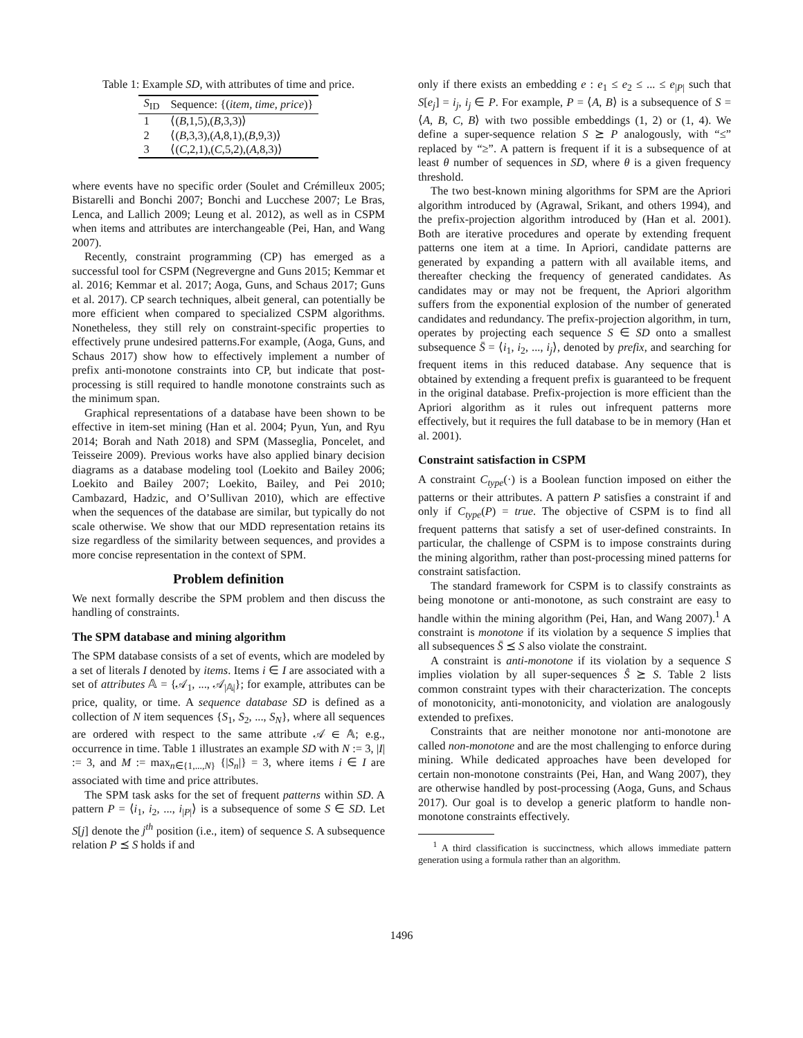Table 1: Example SD, with attributes of time and price.
| S<sub>ID</sub> | Sequence: {( item, time, price )} |
| --- | --- |
| 1 | ⟨( B ,1,5),( B ,3,3)⟩ |
| 2 | ⟨( B ,3,3),( A ,8,1),( B ,9,3)⟩ |
| 3 | ⟨( C ,2,1),( C ,5,2),( A ,8,3)⟩ |
where events have no specific order (Soulet and Crémilleux 2005; Bistarelli and Bonchi 2007; Bonchi and Lucchese 2007; Le Bras, Lenca, and Lallich 2009; Leung et al. 2012), as well as in CSPM when items and attributes are interchangeable (Pei, Han, and Wang 2007).
Recently, constraint programming (CP) has emerged as a successful tool for CSPM (Negrevergne and Guns 2015; Kemmar et al. 2016; Kemmar et al. 2017; Aoga, Guns, and Schaus 2017; Guns et al. 2017). CP search techniques, albeit general, can potentially be more efficient when compared to specialized CSPM algorithms. Nonetheless, they still rely on constraint-specific properties to effectively prune undesired patterns.For example, (Aoga, Guns, and Schaus 2017) show how to effectively implement a number of prefix anti-monotone constraints into CP, but indicate that post-processing is still required to handle monotone constraints such as the minimum span.
Graphical representations of a database have been shown to be effective in item-set mining (Han et al. 2004; Pyun, Yun, and Ryu 2014; Borah and Nath 2018) and SPM (Masseglia, Poncelet, and Teisseire 2009). Previous works have also applied binary decision diagrams as a database modeling tool (Loekito and Bailey 2006; Loekito and Bailey 2007; Loekito, Bailey, and Pei 2010; Cambazard, Hadzic, and O’Sullivan 2010), which are effective when the sequences of the database are similar, but typically do not scale otherwise. We show that our MDD representation retains its size regardless of the similarity between sequences, and provides a more concise representation in the context of SPM.
Problem definition
We next formally describe the SPM problem and then discuss the handling of constraints.
The SPM database and mining algorithm
The SPM database consists of a set of events, which are modeled by a set of literals I denoted by items. Items i ∈ I are associated with a set of attributes 𝔸 = {𝒜<sub>1</sub>, ..., 𝒜<sub>|𝔸|</sub>}; for example, attributes can be price, quality, or time. A sequence database SD is defined as a collection of N item sequences {S<sub>1</sub>, S<sub>2</sub>, ..., S<sub>N</sub>}, where all sequences are ordered with respect to the same attribute 𝒜 ∈ 𝔸; e.g., occurrence in time. Table 1 illustrates an example SD with N := 3, |I| := 3, and M := max<sub>n∈{1,...,N}</sub> {|S<sub>n</sub>|} = 3, where items i ∈ I are associated with time and price attributes.
The SPM task asks for the set of frequent patterns within SD. A pattern P = ⟨i<sub>1</sub>, i<sub>2</sub>, ..., i<sub>|P|</sub>⟩ is a subsequence of some S ∈ SD. Let S[j] denote the j<sup>th</sup> position (i.e., item) of sequence S. A subsequence relation P ⪯ S holds if and
only if there exists an embedding e : e<sub>1</sub> ≤ e<sub>2</sub> ≤ ... ≤ e<sub>|P|</sub> such that S[e<sub>j</sub>] = i<sub>j</sub>, i<sub>j</sub> ∈ P. For example, P = ⟨A, B⟩ is a subsequence of S = ⟨A, B, C, B⟩ with two possible embeddings (1, 2) or (1, 4). We define a super-sequence relation S ⪰ P analogously, with “≤” replaced by “≥”. A pattern is frequent if it is a subsequence of at least θ number of sequences in SD, where θ is a given frequency threshold.
The two best-known mining algorithms for SPM are the Apriori algorithm introduced by (Agrawal, Srikant, and others 1994), and the prefix-projection algorithm introduced by (Han et al. 2001). Both are iterative procedures and operate by extending frequent patterns one item at a time. In Apriori, candidate patterns are generated by expanding a pattern with all available items, and thereafter checking the frequency of generated candidates. As candidates may or may not be frequent, the Apriori algorithm suffers from the exponential explosion of the number of generated candidates and redundancy. The prefix-projection algorithm, in turn, operates by projecting each sequence S ∈ SD onto a smallest subsequence S̄ = ⟨i<sub>1</sub>, i<sub>2</sub>, ..., i<sub>j</sub>⟩, denoted by prefix, and searching for frequent items in this reduced database. Any sequence that is obtained by extending a frequent prefix is guaranteed to be frequent in the original database. Prefix-projection is more efficient than the Apriori algorithm as it rules out infrequent patterns more effectively, but it requires the full database to be in memory (Han et al. 2001).
Constraint satisfaction in CSPM
A constraint C<sub>type</sub>(·) is a Boolean function imposed on either the patterns or their attributes. A pattern P satisfies a constraint if and only if C<sub>type</sub>(P) = true. The objective of CSPM is to find all frequent patterns that satisfy a set of user-defined constraints. In particular, the challenge of CSPM is to impose constraints during the mining algorithm, rather than post-processing mined patterns for constraint satisfaction.
The standard framework for CSPM is to classify constraints as being monotone or anti-monotone, as such constraint are easy to handle within the mining algorithm (Pei, Han, and Wang 2007).<sup>1</sup> A constraint is monotone if its violation by a sequence S implies that all subsequences S̄ ⪯ S also violate the constraint.
A constraint is anti-monotone if its violation by a sequence S implies violation by all super-sequences Ŝ ⪰ S. Table 2 lists common constraint types with their characterization. The concepts of monotonicity, anti-monotonicity, and violation are analogously extended to prefixes.
Constraints that are neither monotone nor anti-monotone are called non-monotone and are the most challenging to enforce during mining. While dedicated approaches have been developed for certain non-monotone constraints (Pei, Han, and Wang 2007), they are otherwise handled by post-processing (Aoga, Guns, and Schaus 2017). Our goal is to develop a generic platform to handle non-monotone constraints effectively.
<sup>1</sup> A third classification is succinctness, which allows immediate pattern generation using a formula rather than an algorithm.
1496